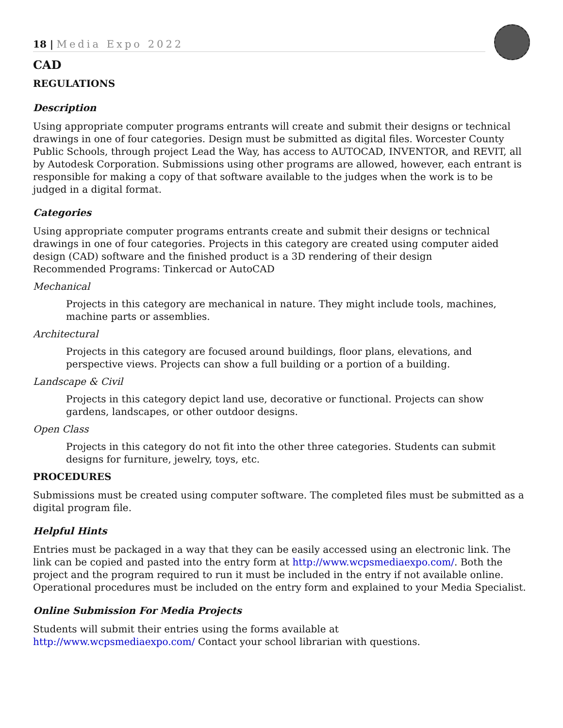18 | Media Expo 2022
CAD
REGULATIONS
Description
Using appropriate computer programs entrants will create and submit their designs or technical drawings in one of four categories. Design must be submitted as digital files. Worcester County Public Schools, through project Lead the Way, has access to AUTOCAD, INVENTOR, and REVIT, all by Autodesk Corporation. Submissions using other programs are allowed, however, each entrant is responsible for making a copy of that software available to the judges when the work is to be judged in a digital format.
Categories
Using appropriate computer programs entrants create and submit their designs or technical drawings in one of four categories. Projects in this category are created using computer aided design (CAD) software and the finished product is a 3D rendering of their design
Recommended Programs: Tinkercad or AutoCAD
Mechanical
Projects in this category are mechanical in nature. They might include tools, machines, machine parts or assemblies.
Architectural
Projects in this category are focused around buildings, floor plans, elevations, and perspective views. Projects can show a full building or a portion of a building.
Landscape & Civil
Projects in this category depict land use, decorative or functional. Projects can show gardens, landscapes, or other outdoor designs.
Open Class
Projects in this category do not fit into the other three categories. Students can submit designs for furniture, jewelry, toys, etc.
PROCEDURES
Submissions must be created using computer software. The completed files must be submitted as a digital program file.
Helpful Hints
Entries must be packaged in a way that they can be easily accessed using an electronic link. The link can be copied and pasted into the entry form at http://www.wcpsmediaexpo.com/. Both the project and the program required to run it must be included in the entry if not available online. Operational procedures must be included on the entry form and explained to your Media Specialist.
Online Submission For Media Projects
Students will submit their entries using the forms available at
http://www.wcpsmediaexpo.com/ Contact your school librarian with questions.